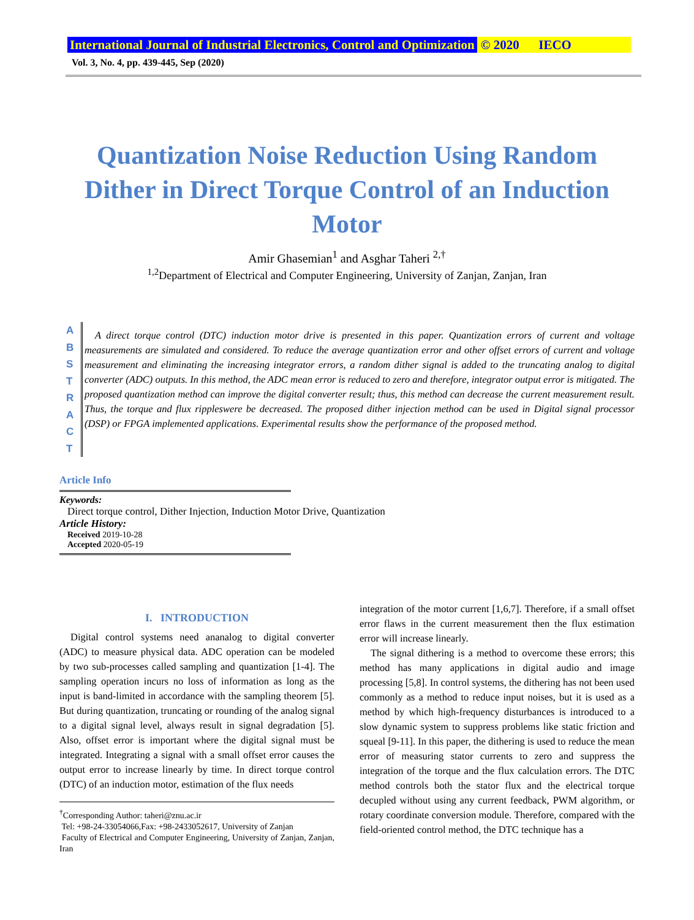International Journal of Industrial Electronics, Control and Optimization © 2020 IECO
Vol. 3, No. 4, pp. 439-445, Sep (2020)
Quantization Noise Reduction Using Random Dither in Direct Torque Control of an Induction Motor
Amir Ghasemian<sup>1</sup> and Asghar Taheri <sup>2,†</sup>
<sup>1,2</sup>Department of Electrical and Computer Engineering, University of Zanjan, Zanjan, Iran
A
B
S
T
R
A
C
T
A direct torque control (DTC) induction motor drive is presented in this paper. Quantization errors of current and voltage measurements are simulated and considered. To reduce the average quantization error and other offset errors of current and voltage measurement and eliminating the increasing integrator errors, a random dither signal is added to the truncating analog to digital converter (ADC) outputs. In this method, the ADC mean error is reduced to zero and therefore, integrator output error is mitigated. The proposed quantization method can improve the digital converter result; thus, this method can decrease the current measurement result. Thus, the torque and flux rippleswere be decreased. The proposed dither injection method can be used in Digital signal processor (DSP) or FPGA implemented applications. Experimental results show the performance of the proposed method.
Article Info
Keywords:
Direct torque control, Dither Injection, Induction Motor Drive, Quantization
Article History:
Received 2019-10-28
Accepted 2020-05-19
I. INTRODUCTION
Digital control systems need ananalog to digital converter (ADC) to measure physical data. ADC operation can be modeled by two sub-processes called sampling and quantization [1-4]. The sampling operation incurs no loss of information as long as the input is band-limited in accordance with the sampling theorem [5]. But during quantization, truncating or rounding of the analog signal to a digital signal level, always result in signal degradation [5]. Also, offset error is important where the digital signal must be integrated. Integrating a signal with a small offset error causes the output error to increase linearly by time. In direct torque control (DTC) of an induction motor, estimation of the flux needs
<sup>†</sup> Corresponding Author: taheri@znu.ac.ir
Tel: +98-24-33054066,Fax: +98-2433052617, University of Zanjan
Faculty of Electrical and Computer Engineering, University of Zanjan, Zanjan, Iran
integration of the motor current [1,6,7]. Therefore, if a small offset error flaws in the current measurement then the flux estimation error will increase linearly.
The signal dithering is a method to overcome these errors; this method has many applications in digital audio and image processing [5,8]. In control systems, the dithering has not been used commonly as a method to reduce input noises, but it is used as a method by which high-frequency disturbances is introduced to a slow dynamic system to suppress problems like static friction and squeal [9-11]. In this paper, the dithering is used to reduce the mean error of measuring stator currents to zero and suppress the integration of the torque and the flux calculation errors. The DTC method controls both the stator flux and the electrical torque decupled without using any current feedback, PWM algorithm, or rotary coordinate conversion module. Therefore, compared with the field-oriented control method, the DTC technique has a